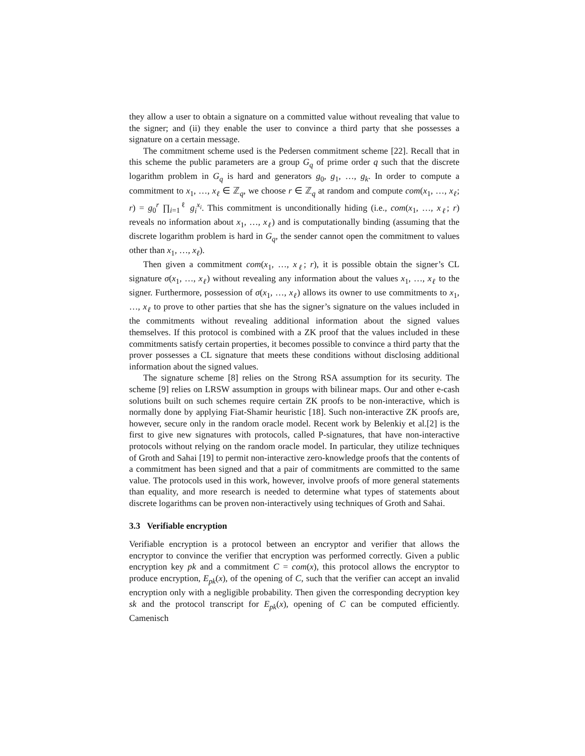they allow a user to obtain a signature on a committed value without revealing that value to the signer; and (ii) they enable the user to convince a third party that she possesses a signature on a certain message.
The commitment scheme used is the Pedersen commitment scheme [22]. Recall that in this scheme the public parameters are a group G<sub>q</sub> of prime order q such that the discrete logarithm problem in G<sub>q</sub> is hard and generators g<sub>0</sub>, g<sub>1</sub>, …, g<sub>k</sub>. In order to compute a commitment to x<sub>1</sub>, …, x<sub>ℓ</sub> ∈ ℤ<sub>q</sub>, we choose r ∈ ℤ<sub>q</sub> at random and compute com(x<sub>1</sub>, …, x<sub>ℓ</sub>; r) = g<sub>0</sub><sup>r</sup> ∏<sub>i=1</sub><sup>ℓ</sup> g<sub>i</sub><sup>x<sub>i</sub></sup>. This commitment is unconditionally hiding (i.e., com(x<sub>1</sub>, …, x<sub>ℓ</sub>; r) reveals no information about x<sub>1</sub>, …, x<sub>ℓ</sub>) and is computationally binding (assuming that the discrete logarithm problem is hard in G<sub>q</sub>, the sender cannot open the commitment to values other than x<sub>1</sub>, …, x<sub>ℓ</sub>).
Then given a commitment com(x<sub>1</sub>, …, x<sub>ℓ</sub>; r), it is possible obtain the signer’s CL signature σ(x<sub>1</sub>, …, x<sub>ℓ</sub>) without revealing any information about the values x<sub>1</sub>, …, x<sub>ℓ</sub> to the signer. Furthermore, possession of σ(x<sub>1</sub>, …, x<sub>ℓ</sub>) allows its owner to use commitments to x<sub>1</sub>, …, x<sub>ℓ</sub> to prove to other parties that she has the signer’s signature on the values included in the commitments without revealing additional information about the signed values themselves. If this protocol is combined with a ZK proof that the values included in these commitments satisfy certain properties, it becomes possible to convince a third party that the prover possesses a CL signature that meets these conditions without disclosing additional information about the signed values.
The signature scheme [8] relies on the Strong RSA assumption for its security. The scheme [9] relies on LRSW assumption in groups with bilinear maps. Our and other e-cash solutions built on such schemes require certain ZK proofs to be non-interactive, which is normally done by applying Fiat-Shamir heuristic [18]. Such non-interactive ZK proofs are, however, secure only in the random oracle model. Recent work by Belenkiy et al.[2] is the first to give new signatures with protocols, called P-signatures, that have non-interactive protocols without relying on the random oracle model. In particular, they utilize techniques of Groth and Sahai [19] to permit non-interactive zero-knowledge proofs that the contents of a commitment has been signed and that a pair of commitments are committed to the same value. The protocols used in this work, however, involve proofs of more general statements than equality, and more research is needed to determine what types of statements about discrete logarithms can be proven non-interactively using techniques of Groth and Sahai.
3.3 Verifiable encryption
Verifiable encryption is a protocol between an encryptor and verifier that allows the encryptor to convince the verifier that encryption was performed correctly. Given a public encryption key pk and a commitment C = com(x), this protocol allows the encryptor to produce encryption, E<sub>pk</sub>(x), of the opening of C, such that the verifier can accept an invalid encryption only with a negligible probability. Then given the corresponding decryption key sk and the protocol transcript for E<sub>pk</sub>(x), opening of C can be computed efficiently. Camenisch